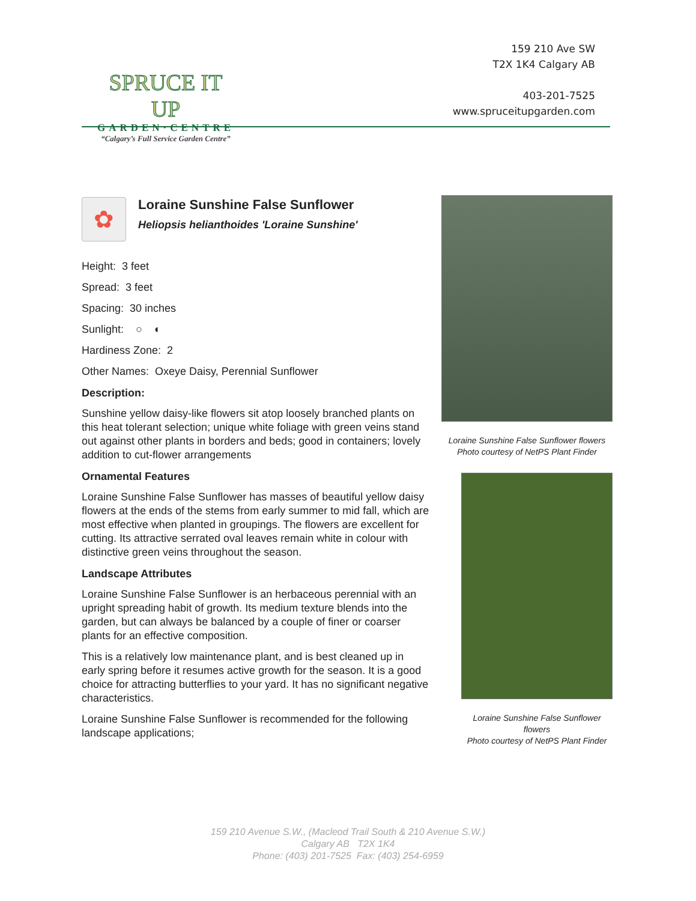SPRUCE IT UP
GARDEN·CENTRE
“Calgary’s Full Service Garden Centre”
159 210 Ave SW
T2X 1K4 Calgary AB
403-201-7525
www.spruceitupgarden.com
✿
Loraine Sunshine False Sunflower
Heliopsis helianthoides 'Loraine Sunshine'
Height: 3 feet
Spread: 3 feet
Spacing: 30 inches
Sunlight: ○ ◐
Hardiness Zone: 2
Other Names: Oxeye Daisy, Perennial Sunflower
Description:
Sunshine yellow daisy-like flowers sit atop loosely branched plants on this heat tolerant selection; unique white foliage with green veins stand out against other plants in borders and beds; good in containers; lovely addition to cut-flower arrangements
Ornamental Features
Loraine Sunshine False Sunflower has masses of beautiful yellow daisy flowers at the ends of the stems from early summer to mid fall, which are most effective when planted in groupings. The flowers are excellent for cutting. Its attractive serrated oval leaves remain white in colour with distinctive green veins throughout the season.
Landscape Attributes
Loraine Sunshine False Sunflower is an herbaceous perennial with an upright spreading habit of growth. Its medium texture blends into the garden, but can always be balanced by a couple of finer or coarser plants for an effective composition.
This is a relatively low maintenance plant, and is best cleaned up in early spring before it resumes active growth for the season. It is a good choice for attracting butterflies to your yard. It has no significant negative characteristics.
Loraine Sunshine False Sunflower is recommended for the following landscape applications;
Loraine Sunshine False Sunflower flowers
Photo courtesy of NetPS Plant Finder
Loraine Sunshine False Sunflower flowers
Photo courtesy of NetPS Plant Finder
159 210 Avenue S.W., (Macleod Trail South & 210 Avenue S.W.)
Calgary AB T2X 1K4
Phone: (403) 201-7525 Fax: (403) 254-6959